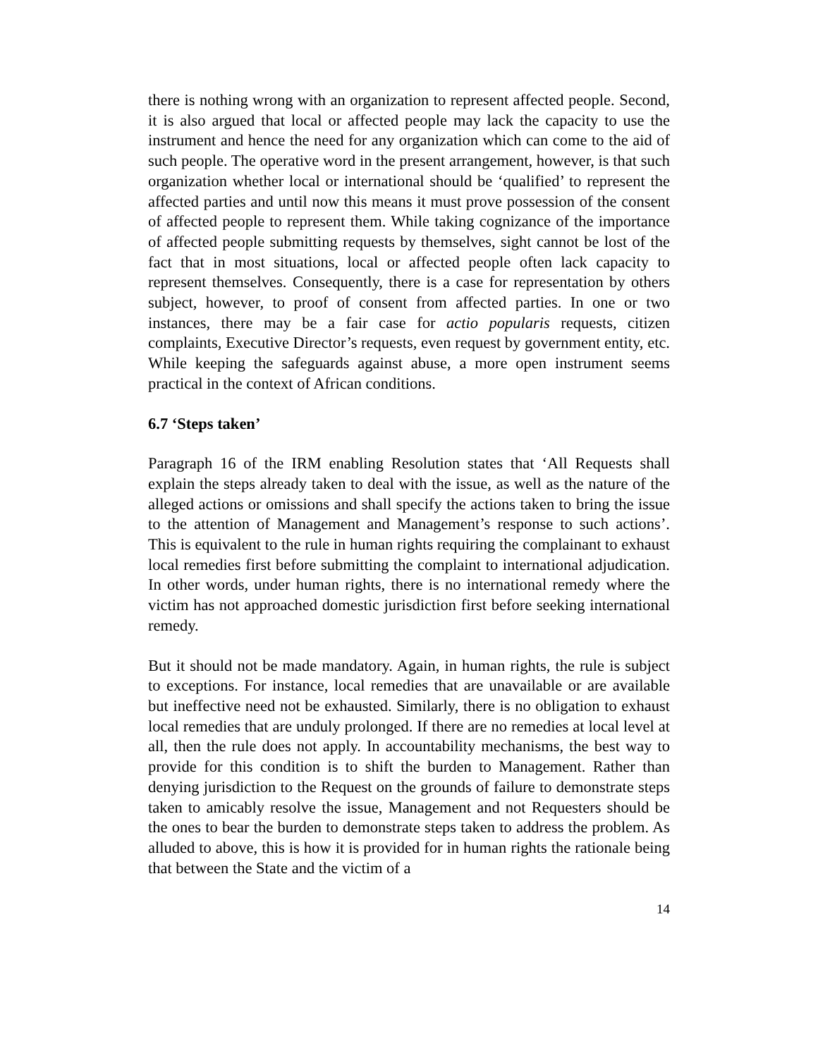there is nothing wrong with an organization to represent affected people. Second, it is also argued that local or affected people may lack the capacity to use the instrument and hence the need for any organization which can come to the aid of such people. The operative word in the present arrangement, however, is that such organization whether local or international should be ‘qualified’ to represent the affected parties and until now this means it must prove possession of the consent of affected people to represent them. While taking cognizance of the importance of affected people submitting requests by themselves, sight cannot be lost of the fact that in most situations, local or affected people often lack capacity to represent themselves. Consequently, there is a case for representation by others subject, however, to proof of consent from affected parties. In one or two instances, there may be a fair case for actio popularis requests, citizen complaints, Executive Director’s requests, even request by government entity, etc. While keeping the safeguards against abuse, a more open instrument seems practical in the context of African conditions.
6.7 ‘Steps taken’
Paragraph 16 of the IRM enabling Resolution states that ‘All Requests shall explain the steps already taken to deal with the issue, as well as the nature of the alleged actions or omissions and shall specify the actions taken to bring the issue to the attention of Management and Management’s response to such actions’. This is equivalent to the rule in human rights requiring the complainant to exhaust local remedies first before submitting the complaint to international adjudication. In other words, under human rights, there is no international remedy where the victim has not approached domestic jurisdiction first before seeking international remedy.
But it should not be made mandatory. Again, in human rights, the rule is subject to exceptions. For instance, local remedies that are unavailable or are available but ineffective need not be exhausted. Similarly, there is no obligation to exhaust local remedies that are unduly prolonged. If there are no remedies at local level at all, then the rule does not apply. In accountability mechanisms, the best way to provide for this condition is to shift the burden to Management. Rather than denying jurisdiction to the Request on the grounds of failure to demonstrate steps taken to amicably resolve the issue, Management and not Requesters should be the ones to bear the burden to demonstrate steps taken to address the problem. As alluded to above, this is how it is provided for in human rights the rationale being that between the State and the victim of a
14